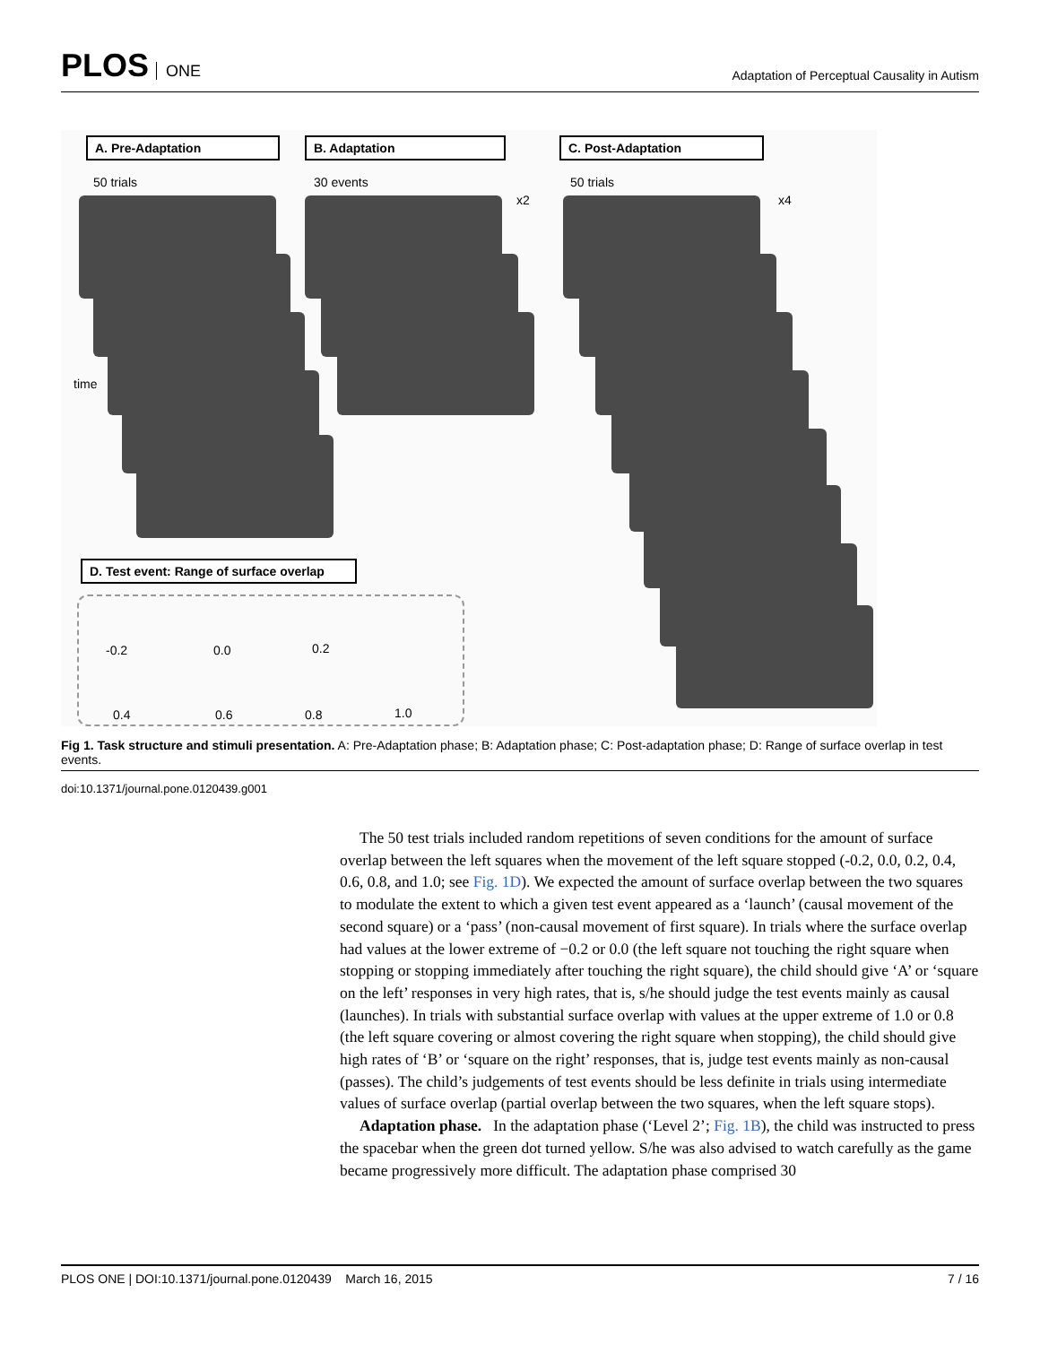PLOS ONE
Adaptation of Perceptual Causality in Autism
A. Pre-Adaptation B. Adaptation C. Post-Adaptation
50 trials 30 events 50 trials
x2 x4
time
D. Test event: Range of surface overlap
-0.2 0.0 0.2
0.4 0.6 0.8 1.0
Fig 1. Task structure and stimuli presentation. A: Pre-Adaptation phase; B: Adaptation phase; C: Post-adaptation phase; D: Range of surface overlap in test events.
doi:10.1371/journal.pone.0120439.g001
The 50 test trials included random repetitions of seven conditions for the amount of surface overlap between the left squares when the movement of the left square stopped (-0.2, 0.0, 0.2, 0.4, 0.6, 0.8, and 1.0; see Fig. 1D). We expected the amount of surface overlap between the two squares to modulate the extent to which a given test event appeared as a ‘launch’ (causal movement of the second square) or a ‘pass’ (non-causal movement of first square). In trials where the surface overlap had values at the lower extreme of −0.2 or 0.0 (the left square not touching the right square when stopping or stopping immediately after touching the right square), the child should give ‘A’ or ‘square on the left’ responses in very high rates, that is, s/he should judge the test events mainly as causal (launches). In trials with substantial surface overlap with values at the upper extreme of 1.0 or 0.8 (the left square covering or almost covering the right square when stopping), the child should give high rates of ‘B’ or ‘square on the right’ responses, that is, judge test events mainly as non-causal (passes). The child’s judgements of test events should be less definite in trials using intermediate values of surface overlap (partial overlap between the two squares, when the left square stops).
Adaptation phase. In the adaptation phase (‘Level 2’; Fig. 1B), the child was instructed to press the spacebar when the green dot turned yellow. S/he was also advised to watch carefully as the game became progressively more difficult. The adaptation phase comprised 30
PLOS ONE | DOI:10.1371/journal.pone.0120439 March 16, 2015 7 / 16